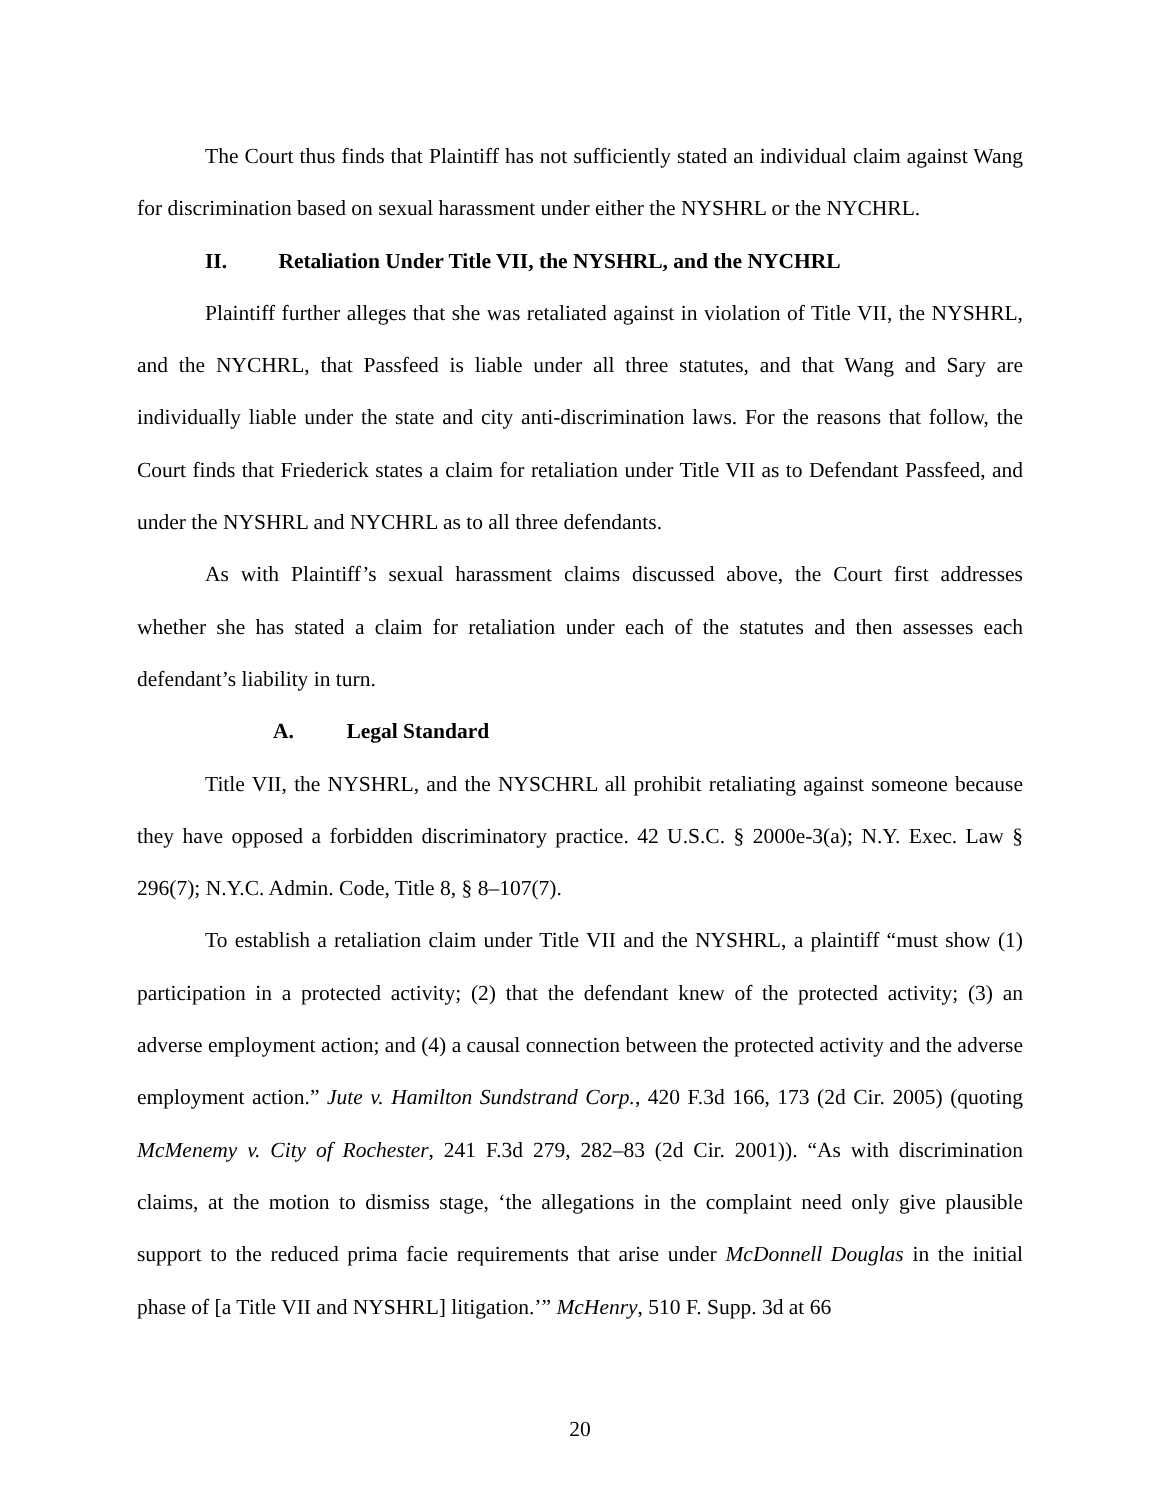The Court thus finds that Plaintiff has not sufficiently stated an individual claim against Wang for discrimination based on sexual harassment under either the NYSHRL or the NYCHRL.
II. Retaliation Under Title VII, the NYSHRL, and the NYCHRL
Plaintiff further alleges that she was retaliated against in violation of Title VII, the NYSHRL, and the NYCHRL, that Passfeed is liable under all three statutes, and that Wang and Sary are individually liable under the state and city anti-discrimination laws. For the reasons that follow, the Court finds that Friederick states a claim for retaliation under Title VII as to Defendant Passfeed, and under the NYSHRL and NYCHRL as to all three defendants.
As with Plaintiff’s sexual harassment claims discussed above, the Court first addresses whether she has stated a claim for retaliation under each of the statutes and then assesses each defendant’s liability in turn.
A. Legal Standard
Title VII, the NYSHRL, and the NYSCHRL all prohibit retaliating against someone because they have opposed a forbidden discriminatory practice. 42 U.S.C. § 2000e-3(a); N.Y. Exec. Law § 296(7); N.Y.C. Admin. Code, Title 8, § 8–107(7).
To establish a retaliation claim under Title VII and the NYSHRL, a plaintiff “must show (1) participation in a protected activity; (2) that the defendant knew of the protected activity; (3) an adverse employment action; and (4) a causal connection between the protected activity and the adverse employment action.” Jute v. Hamilton Sundstrand Corp., 420 F.3d 166, 173 (2d Cir. 2005) (quoting McMenemy v. City of Rochester, 241 F.3d 279, 282–83 (2d Cir. 2001)). “As with discrimination claims, at the motion to dismiss stage, ‘the allegations in the complaint need only give plausible support to the reduced prima facie requirements that arise under McDonnell Douglas in the initial phase of [a Title VII and NYSHRL] litigation.’” McHenry, 510 F. Supp. 3d at 66
20